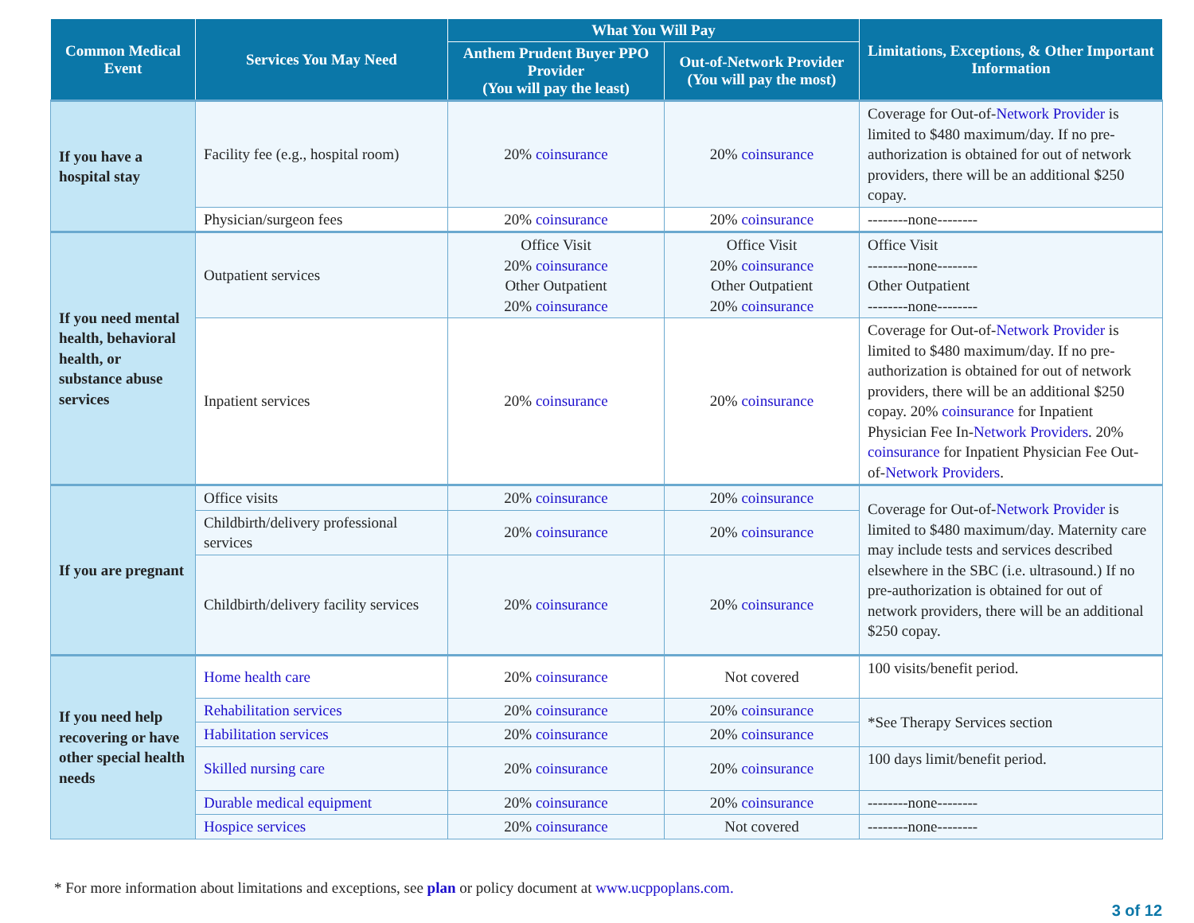| Common Medical Event | Services You May Need | What You Will Pay | | Limitations, Exceptions, & Other Important Information |
| --- | --- | --- | --- | --- |
| | | Anthem Prudent Buyer PPO Provider (You will pay the least) | Out-of-Network Provider (You will pay the most) | |
| If you have a hospital stay | Facility fee (e.g., hospital room) | 20% coinsurance | 20% coinsurance | Coverage for Out-of- Network Provider is limited to $480 maximum/day. If no pre-authorization is obtained for out of network providers, there will be an additional $250 copay. |
| | Physician/surgeon fees | 20% coinsurance | 20% coinsurance | --------none-------- |
| If you need mental health, behavioral health, or substance abuse services | Outpatient services | Office Visit 20% coinsurance Other Outpatient 20% coinsurance | Office Visit 20% coinsurance Other Outpatient 20% coinsurance | Office Visit --------none-------- Other Outpatient --------none-------- |
| | Inpatient services | 20% coinsurance | 20% coinsurance | Coverage for Out-of- Network Provider is limited to $480 maximum/day. If no pre-authorization is obtained for out of network providers, there will be an additional $250 copay. 20% coinsurance for Inpatient Physician Fee In- Network Providers . 20% coinsurance for Inpatient Physician Fee Out-of- Network Providers . |
| If you are pregnant | Office visits | 20% coinsurance | 20% coinsurance | Coverage for Out-of- Network Provider is limited to $480 maximum/day. Maternity care may include tests and services described elsewhere in the SBC (i.e. ultrasound.) If no pre-authorization is obtained for out of network providers, there will be an additional $250 copay. |
| | Childbirth/delivery professional services | 20% coinsurance | 20% coinsurance | |
| | Childbirth/delivery facility services | 20% coinsurance | 20% coinsurance | |
| If you need help recovering or have other special health needs | Home health care | 20% coinsurance | Not covered | 100 visits/benefit period. |
| | Rehabilitation services | 20% coinsurance | 20% coinsurance | *See Therapy Services section |
| | Habilitation services | 20% coinsurance | 20% coinsurance | |
| | Skilled nursing care | 20% coinsurance | 20% coinsurance | 100 days limit/benefit period. |
| | Durable medical equipment | 20% coinsurance | 20% coinsurance | --------none-------- |
| | Hospice services | 20% coinsurance | Not covered | --------none-------- |
* For more information about limitations and exceptions, see plan or policy document at www.ucppoplans.com.
3 of 12